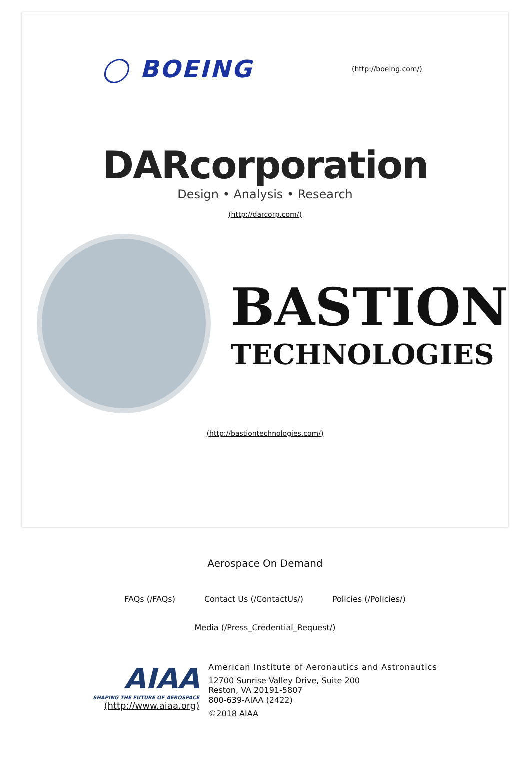◯ BOEING
(http://boeing.com/)
DARcorporation
Design • Analysis • Research
(http://darcorp.com/)
BASTION
TECHNOLOGIES
(http://bastiontechnologies.com/)
Aerospace On Demand
FAQs (/FAQs) Contact Us (/ContactUs/) Policies (/Policies/)
Media (/Press_Credential_Request/)
AIAA
SHAPING THE FUTURE OF AEROSPACE
(http://www.aiaa.org)
American Institute of Aeronautics and Astronautics
12700 Sunrise Valley Drive, Suite 200
Reston, VA 20191-5807
800-639-AIAA (2422)
©2018 AIAA